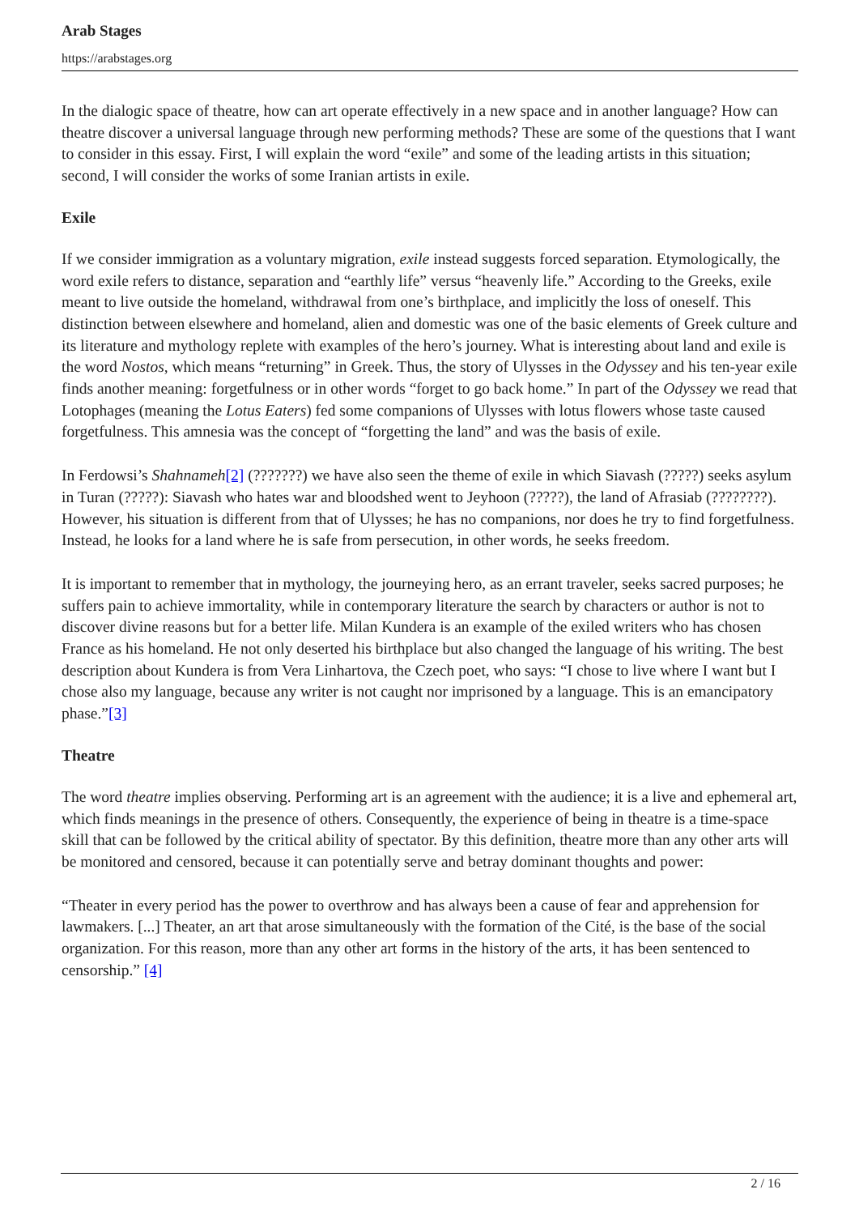Arab Stages
https://arabstages.org
In the dialogic space of theatre, how can art operate effectively in a new space and in another language? How can theatre discover a universal language through new performing methods? These are some of the questions that I want to consider in this essay. First, I will explain the word “exile” and some of the leading artists in this situation; second, I will consider the works of some Iranian artists in exile.
Exile
If we consider immigration as a voluntary migration, exile instead suggests forced separation. Etymologically, the word exile refers to distance, separation and “earthly life” versus “heavenly life.” According to the Greeks, exile meant to live outside the homeland, withdrawal from one’s birthplace, and implicitly the loss of oneself. This distinction between elsewhere and homeland, alien and domestic was one of the basic elements of Greek culture and its literature and mythology replete with examples of the hero’s journey. What is interesting about land and exile is the word Nostos, which means “returning” in Greek. Thus, the story of Ulysses in the Odyssey and his ten-year exile finds another meaning: forgetfulness or in other words “forget to go back home.” In part of the Odyssey we read that Lotophages (meaning the Lotus Eaters) fed some companions of Ulysses with lotus flowers whose taste caused forgetfulness. This amnesia was the concept of “forgetting the land” and was the basis of exile.
In Ferdowsi’s Shahnameh[2] (???????) we have also seen the theme of exile in which Siavash (?????) seeks asylum in Turan (?????): Siavash who hates war and bloodshed went to Jeyhoon (?????), the land of Afrasiab (????????).
However, his situation is different from that of Ulysses; he has no companions, nor does he try to find forgetfulness. Instead, he looks for a land where he is safe from persecution, in other words, he seeks freedom.
It is important to remember that in mythology, the journeying hero, as an errant traveler, seeks sacred purposes; he suffers pain to achieve immortality, while in contemporary literature the search by characters or author is not to discover divine reasons but for a better life. Milan Kundera is an example of the exiled writers who has chosen France as his homeland. He not only deserted his birthplace but also changed the language of his writing. The best description about Kundera is from Vera Linhartova, the Czech poet, who says: “I chose to live where I want but I chose also my language, because any writer is not caught nor imprisoned by a language. This is an emancipatory phase.”[3]
Theatre
The word theatre implies observing. Performing art is an agreement with the audience; it is a live and ephemeral art, which finds meanings in the presence of others. Consequently, the experience of being in theatre is a time-space skill that can be followed by the critical ability of spectator. By this definition, theatre more than any other arts will be monitored and censored, because it can potentially serve and betray dominant thoughts and power:
“Theater in every period has the power to overthrow and has always been a cause of fear and apprehension for lawmakers. [...] Theater, an art that arose simultaneously with the formation of the Cité, is the base of the social organization. For this reason, more than any other art forms in the history of the arts, it has been sentenced to censorship.” [4]
2 / 16